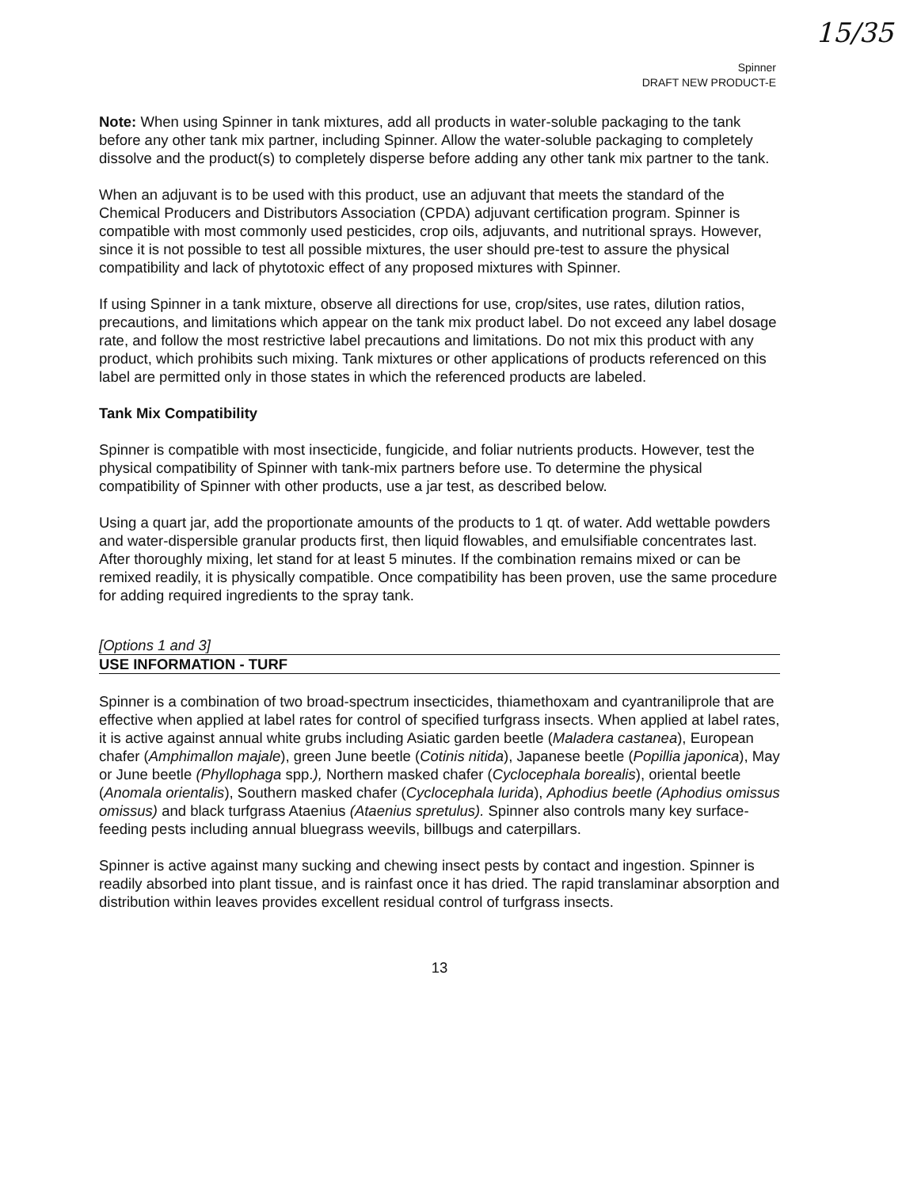15/35
Spinner
DRAFT NEW PRODUCT-E
Note: When using Spinner in tank mixtures, add all products in water-soluble packaging to the tank before any other tank mix partner, including Spinner. Allow the water-soluble packaging to completely dissolve and the product(s) to completely disperse before adding any other tank mix partner to the tank.
When an adjuvant is to be used with this product, use an adjuvant that meets the standard of the Chemical Producers and Distributors Association (CPDA) adjuvant certification program. Spinner is compatible with most commonly used pesticides, crop oils, adjuvants, and nutritional sprays. However, since it is not possible to test all possible mixtures, the user should pre-test to assure the physical compatibility and lack of phytotoxic effect of any proposed mixtures with Spinner.
If using Spinner in a tank mixture, observe all directions for use, crop/sites, use rates, dilution ratios, precautions, and limitations which appear on the tank mix product label. Do not exceed any label dosage rate, and follow the most restrictive label precautions and limitations. Do not mix this product with any product, which prohibits such mixing. Tank mixtures or other applications of products referenced on this label are permitted only in those states in which the referenced products are labeled.
Tank Mix Compatibility
Spinner is compatible with most insecticide, fungicide, and foliar nutrients products. However, test the physical compatibility of Spinner with tank-mix partners before use. To determine the physical compatibility of Spinner with other products, use a jar test, as described below.
Using a quart jar, add the proportionate amounts of the products to 1 qt. of water. Add wettable powders and water-dispersible granular products first, then liquid flowables, and emulsifiable concentrates last. After thoroughly mixing, let stand for at least 5 minutes. If the combination remains mixed or can be remixed readily, it is physically compatible. Once compatibility has been proven, use the same procedure for adding required ingredients to the spray tank.
[Options 1 and 3]
USE INFORMATION - TURF
Spinner is a combination of two broad-spectrum insecticides, thiamethoxam and cyantraniliprole that are effective when applied at label rates for control of specified turfgrass insects. When applied at label rates, it is active against annual white grubs including Asiatic garden beetle (Maladera castanea), European chafer (Amphimallon majale), green June beetle (Cotinis nitida), Japanese beetle (Popillia japonica), May or June beetle (Phyllophaga spp.), Northern masked chafer (Cyclocephala borealis), oriental beetle (Anomala orientalis), Southern masked chafer (Cyclocephala lurida), Aphodius beetle (Aphodius omissus omissus) and black turfgrass Ataenius (Ataenius spretulus). Spinner also controls many key surface-feeding pests including annual bluegrass weevils, billbugs and caterpillars.
Spinner is active against many sucking and chewing insect pests by contact and ingestion. Spinner is readily absorbed into plant tissue, and is rainfast once it has dried. The rapid translaminar absorption and distribution within leaves provides excellent residual control of turfgrass insects.
13